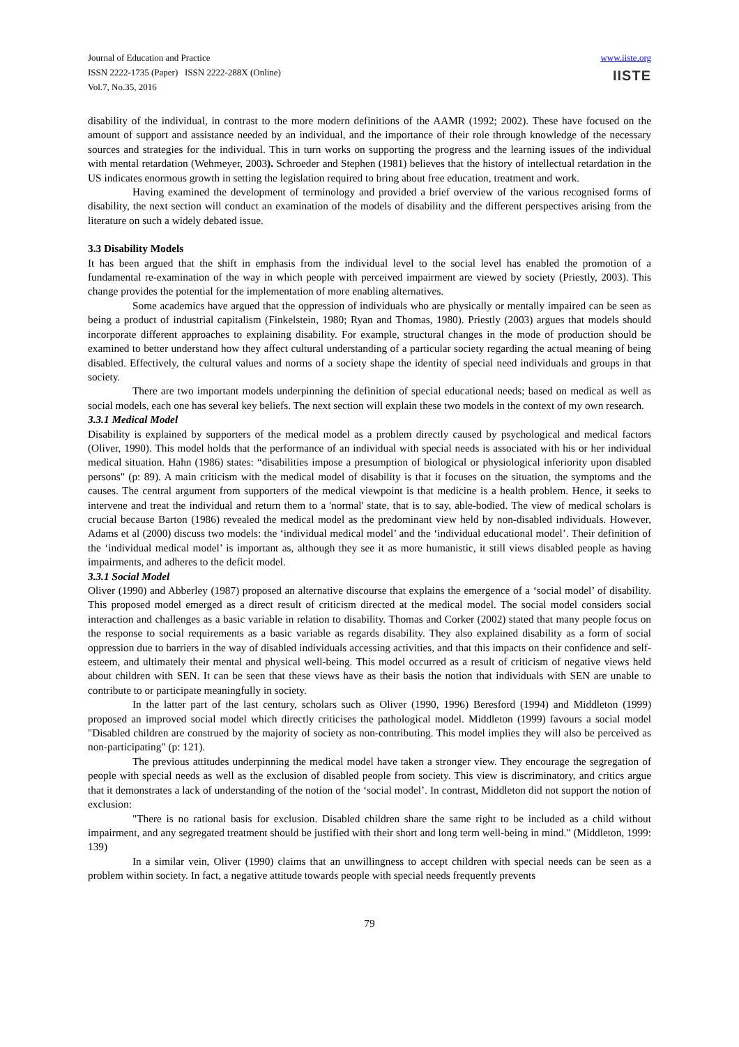Journal of Education and Practice
ISSN 2222-1735 (Paper) ISSN 2222-288X (Online)
Vol.7, No.35, 2016
www.iiste.org
IISTE
disability of the individual, in contrast to the more modern definitions of the AAMR (1992; 2002). These have focused on the amount of support and assistance needed by an individual, and the importance of their role through knowledge of the necessary sources and strategies for the individual. This in turn works on supporting the progress and the learning issues of the individual with mental retardation (Wehmeyer, 2003). Schroeder and Stephen (1981) believes that the history of intellectual retardation in the US indicates enormous growth in setting the legislation required to bring about free education, treatment and work.
Having examined the development of terminology and provided a brief overview of the various recognised forms of disability, the next section will conduct an examination of the models of disability and the different perspectives arising from the literature on such a widely debated issue.
3.3 Disability Models
It has been argued that the shift in emphasis from the individual level to the social level has enabled the promotion of a fundamental re-examination of the way in which people with perceived impairment are viewed by society (Priestly, 2003). This change provides the potential for the implementation of more enabling alternatives.
Some academics have argued that the oppression of individuals who are physically or mentally impaired can be seen as being a product of industrial capitalism (Finkelstein, 1980; Ryan and Thomas, 1980). Priestly (2003) argues that models should incorporate different approaches to explaining disability. For example, structural changes in the mode of production should be examined to better understand how they affect cultural understanding of a particular society regarding the actual meaning of being disabled. Effectively, the cultural values and norms of a society shape the identity of special need individuals and groups in that society.
There are two important models underpinning the definition of special educational needs; based on medical as well as social models, each one has several key beliefs. The next section will explain these two models in the context of my own research.
3.3.1 Medical Model
Disability is explained by supporters of the medical model as a problem directly caused by psychological and medical factors (Oliver, 1990). This model holds that the performance of an individual with special needs is associated with his or her individual medical situation. Hahn (1986) states: “disabilities impose a presumption of biological or physiological inferiority upon disabled persons" (p: 89). A main criticism with the medical model of disability is that it focuses on the situation, the symptoms and the causes. The central argument from supporters of the medical viewpoint is that medicine is a health problem. Hence, it seeks to intervene and treat the individual and return them to a 'normal' state, that is to say, able-bodied. The view of medical scholars is crucial because Barton (1986) revealed the medical model as the predominant view held by non-disabled individuals. However, Adams et al (2000) discuss two models: the ‘individual medical model’ and the ‘individual educational model’. Their definition of the ‘individual medical model’ is important as, although they see it as more humanistic, it still views disabled people as having impairments, and adheres to the deficit model.
3.3.1 Social Model
Oliver (1990) and Abberley (1987) proposed an alternative discourse that explains the emergence of a ‘social model’ of disability. This proposed model emerged as a direct result of criticism directed at the medical model. The social model considers social interaction and challenges as a basic variable in relation to disability. Thomas and Corker (2002) stated that many people focus on the response to social requirements as a basic variable as regards disability. They also explained disability as a form of social oppression due to barriers in the way of disabled individuals accessing activities, and that this impacts on their confidence and self-esteem, and ultimately their mental and physical well-being. This model occurred as a result of criticism of negative views held about children with SEN. It can be seen that these views have as their basis the notion that individuals with SEN are unable to contribute to or participate meaningfully in society.
In the latter part of the last century, scholars such as Oliver (1990, 1996) Beresford (1994) and Middleton (1999) proposed an improved social model which directly criticises the pathological model. Middleton (1999) favours a social model "Disabled children are construed by the majority of society as non-contributing. This model implies they will also be perceived as non-participating" (p: 121).
The previous attitudes underpinning the medical model have taken a stronger view. They encourage the segregation of people with special needs as well as the exclusion of disabled people from society. This view is discriminatory, and critics argue that it demonstrates a lack of understanding of the notion of the ‘social model’. In contrast, Middleton did not support the notion of exclusion:
"There is no rational basis for exclusion. Disabled children share the same right to be included as a child without impairment, and any segregated treatment should be justified with their short and long term well-being in mind." (Middleton, 1999: 139)
In a similar vein, Oliver (1990) claims that an unwillingness to accept children with special needs can be seen as a problem within society. In fact, a negative attitude towards people with special needs frequently prevents
79